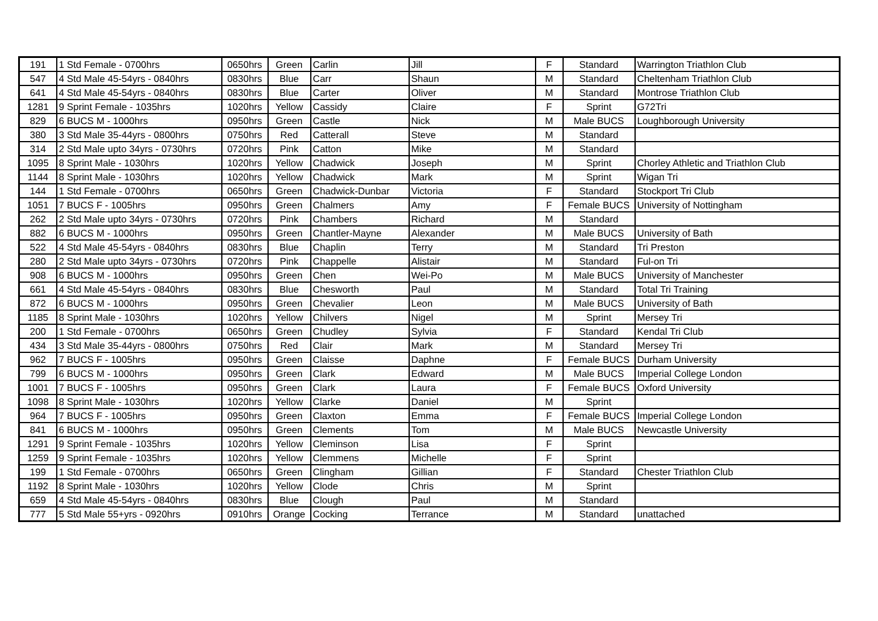| 191 | 1 Std Female - 0700hrs | 0650hrs | Green | Carlin | Jill | F | Standard | Warrington Triathlon Club |
| 547 | 4 Std Male 45-54yrs - 0840hrs | 0830hrs | Blue | Carr | Shaun | M | Standard | Cheltenham Triathlon Club |
| 641 | 4 Std Male 45-54yrs - 0840hrs | 0830hrs | Blue | Carter | Oliver | M | Standard | Montrose Triathlon Club |
| 1281 | 9 Sprint Female - 1035hrs | 1020hrs | Yellow | Cassidy | Claire | F | Sprint | G72Tri |
| 829 | 6 BUCS M - 1000hrs | 0950hrs | Green | Castle | Nick | M | Male BUCS | Loughborough University |
| 380 | 3 Std Male 35-44yrs - 0800hrs | 0750hrs | Red | Catterall | Steve | M | Standard | |
| 314 | 2 Std Male upto 34yrs - 0730hrs | 0720hrs | Pink | Catton | Mike | M | Standard | |
| 1095 | 8 Sprint Male - 1030hrs | 1020hrs | Yellow | Chadwick | Joseph | M | Sprint | Chorley Athletic and Triathlon Club |
| 1144 | 8 Sprint Male - 1030hrs | 1020hrs | Yellow | Chadwick | Mark | M | Sprint | Wigan Tri |
| 144 | 1 Std Female - 0700hrs | 0650hrs | Green | Chadwick-Dunbar | Victoria | F | Standard | Stockport Tri Club |
| 1051 | 7 BUCS F - 1005hrs | 0950hrs | Green | Chalmers | Amy | F | Female BUCS | University of Nottingham |
| 262 | 2 Std Male upto 34yrs - 0730hrs | 0720hrs | Pink | Chambers | Richard | M | Standard | |
| 882 | 6 BUCS M - 1000hrs | 0950hrs | Green | Chantler-Mayne | Alexander | M | Male BUCS | University of Bath |
| 522 | 4 Std Male 45-54yrs - 0840hrs | 0830hrs | Blue | Chaplin | Terry | M | Standard | Tri Preston |
| 280 | 2 Std Male upto 34yrs - 0730hrs | 0720hrs | Pink | Chappelle | Alistair | M | Standard | Ful-on Tri |
| 908 | 6 BUCS M - 1000hrs | 0950hrs | Green | Chen | Wei-Po | M | Male BUCS | University of Manchester |
| 661 | 4 Std Male 45-54yrs - 0840hrs | 0830hrs | Blue | Chesworth | Paul | M | Standard | Total Tri Training |
| 872 | 6 BUCS M - 1000hrs | 0950hrs | Green | Chevalier | Leon | M | Male BUCS | University of Bath |
| 1185 | 8 Sprint Male - 1030hrs | 1020hrs | Yellow | Chilvers | Nigel | M | Sprint | Mersey Tri |
| 200 | 1 Std Female - 0700hrs | 0650hrs | Green | Chudley | Sylvia | F | Standard | Kendal Tri Club |
| 434 | 3 Std Male 35-44yrs - 0800hrs | 0750hrs | Red | Clair | Mark | M | Standard | Mersey Tri |
| 962 | 7 BUCS F - 1005hrs | 0950hrs | Green | Claisse | Daphne | F | Female BUCS | Durham University |
| 799 | 6 BUCS M - 1000hrs | 0950hrs | Green | Clark | Edward | M | Male BUCS | Imperial College London |
| 1001 | 7 BUCS F - 1005hrs | 0950hrs | Green | Clark | Laura | F | Female BUCS | Oxford University |
| 1098 | 8 Sprint Male - 1030hrs | 1020hrs | Yellow | Clarke | Daniel | M | Sprint | |
| 964 | 7 BUCS F - 1005hrs | 0950hrs | Green | Claxton | Emma | F | Female BUCS | Imperial College London |
| 841 | 6 BUCS M - 1000hrs | 0950hrs | Green | Clements | Tom | M | Male BUCS | Newcastle University |
| 1291 | 9 Sprint Female - 1035hrs | 1020hrs | Yellow | Cleminson | Lisa | F | Sprint | |
| 1259 | 9 Sprint Female - 1035hrs | 1020hrs | Yellow | Clemmens | Michelle | F | Sprint | |
| 199 | 1 Std Female - 0700hrs | 0650hrs | Green | Clingham | Gillian | F | Standard | Chester Triathlon Club |
| 1192 | 8 Sprint Male - 1030hrs | 1020hrs | Yellow | Clode | Chris | M | Sprint | |
| 659 | 4 Std Male 45-54yrs - 0840hrs | 0830hrs | Blue | Clough | Paul | M | Standard | |
| 777 | 5 Std Male 55+yrs - 0920hrs | 0910hrs | Orange | Cocking | Terrance | M | Standard | unattached |